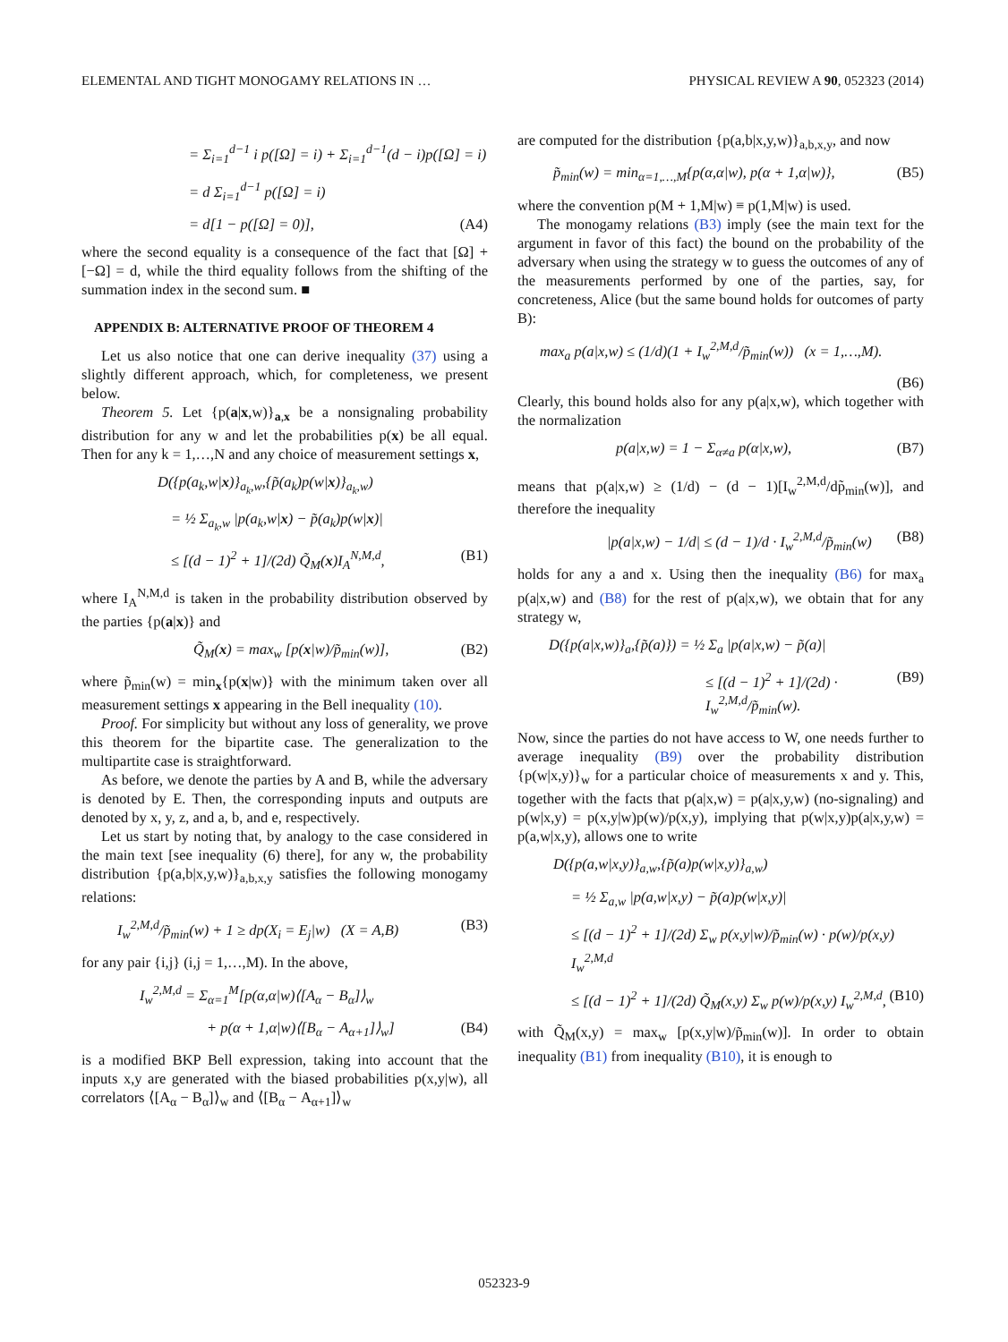ELEMENTAL AND TIGHT MONOGAMY RELATIONS IN … PHYSICAL REVIEW A 90, 052323 (2014)
= Σ<sub>i=1</sub><sup>d−1</sup> i p([Ω] = i) + Σ<sub>i=1</sub><sup>d−1</sup>(d − i)p([Ω] = i)
= d Σ<sub>i=1</sub><sup>d−1</sup> p([Ω] = i)
= d[1 − p([Ω] = 0)], (A4)
where the second equality is a consequence of the fact that [Ω] + [−Ω] = d, while the third equality follows from the shifting of the summation index in the second sum. ■
APPENDIX B: ALTERNATIVE PROOF OF THEOREM 4
Let us also notice that one can derive inequality (37) using a slightly different approach, which, for completeness, we present below.
Theorem 5. Let {p(a|x,w)}<sub>a,x</sub> be a nonsignaling probability distribution for any w and let the probabilities p(x) be all equal. Then for any k = 1,…,N and any choice of measurement settings x,
D({p(a<sub>k</sub>,w|x)}<sub>a<sub>k</sub>,w</sub>,{p̃(a<sub>k</sub>)p(w|x)}<sub>a<sub>k</sub>,w</sub>)
= ½ Σ<sub>a<sub>k</sub>,w</sub> |p(a<sub>k</sub>,w|x) − p̃(a<sub>k</sub>)p(w|x)|
≤ [(d − 1)<sup>2</sup> + 1]/(2d) Q̃<sub>M</sub>(x)I<sub>A</sub><sup>N,M,d</sup>, (B1)
where I<sub>A</sub><sup>N,M,d</sup> is taken in the probability distribution observed by the parties {p(a|x)} and
Q̃<sub>M</sub>(x) = max<sub>w</sub> [p(x|w)/p̃<sub>min</sub>(w)], (B2)
where p̃<sub>min</sub>(w) = min<sub>x</sub>{p(x|w)} with the minimum taken over all measurement settings x appearing in the Bell inequality (10).
Proof. For simplicity but without any loss of generality, we prove this theorem for the bipartite case. The generalization to the multipartite case is straightforward.
As before, we denote the parties by A and B, while the adversary is denoted by E. Then, the corresponding inputs and outputs are denoted by x, y, z, and a, b, and e, respectively.
Let us start by noting that, by analogy to the case considered in the main text [see inequality (6) there], for any w, the probability distribution {p(a,b|x,y,w)}<sub>a,b,x,y</sub> satisfies the following monogamy relations:
I<sub>w</sub><sup>2,M,d</sup>/p̃<sub>min</sub>(w) + 1 ≥ dp(X<sub>i</sub> = E<sub>j</sub>|w) (X = A,B) (B3)
for any pair {i,j} (i,j = 1,…,M). In the above,
I<sub>w</sub><sup>2,M,d</sup> = Σ<sub>α=1</sub><sup>M</sup>[p(α,α|w)⟨[A<sub>α</sub> − B<sub>α</sub>]⟩<sub>w</sub>
+ p(α + 1,α|w)⟨[B<sub>α</sub> − A<sub>α+1</sub>]⟩<sub>w</sub>] (B4)
is a modified BKP Bell expression, taking into account that the inputs x,y are generated with the biased probabilities p(x,y|w), all correlators ⟨[A<sub>α</sub> − B<sub>α</sub>]⟩<sub>w</sub> and ⟨[B<sub>α</sub> − A<sub>α+1</sub>]⟩<sub>w</sub>
are computed for the distribution {p(a,b|x,y,w)}<sub>a,b,x,y</sub>, and now
p̃<sub>min</sub>(w) = min<sub>α=1,…,M</sub>{p(α,α|w), p(α + 1,α|w)}, (B5)
where the convention p(M + 1,M|w) ≡ p(1,M|w) is used.
The monogamy relations (B3) imply (see the main text for the argument in favor of this fact) the bound on the probability of the adversary when using the strategy w to guess the outcomes of any of the measurements performed by one of the parties, say, for concreteness, Alice (but the same bound holds for outcomes of party B):
max<sub>a</sub> p(a|x,w) ≤ (1/d)(1 + I<sub>w</sub><sup>2,M,d</sup>/p̃<sub>min</sub>(w)) (x = 1,…,M).
(B6)
Clearly, this bound holds also for any p(a|x,w), which together with the normalization
p(a|x,w) = 1 − Σ<sub>α≠a</sub> p(α|x,w), (B7)
means that p(a|x,w) ≥ (1/d) − (d − 1)[I<sub>w</sub><sup>2,M,d</sup>/dp̃<sub>min</sub>(w)], and therefore the inequality
|p(a|x,w) − 1/d| ≤ (d − 1)/d · I<sub>w</sub><sup>2,M,d</sup>/p̃<sub>min</sub>(w) (B8)
holds for any a and x. Using then the inequality (B6) for max<sub>a</sub> p(a|x,w) and (B8) for the rest of p(a|x,w), we obtain that for any strategy w,
D({p(a|x,w)}<sub>a</sub>,{p̃(a)}) = ½ Σ<sub>a</sub> |p(a|x,w) − p̃(a)|
≤ [(d − 1)<sup>2</sup> + 1]/(2d) · I<sub>w</sub><sup>2,M,d</sup>/p̃<sub>min</sub>(w). (B9)
Now, since the parties do not have access to W, one needs further to average inequality (B9) over the probability distribution {p(w|x,y)}<sub>w</sub> for a particular choice of measurements x and y. This, together with the facts that p(a|x,w) = p(a|x,y,w) (no-signaling) and p(w|x,y) = p(x,y|w)p(w)/p(x,y), implying that p(w|x,y)p(a|x,y,w) = p(a,w|x,y), allows one to write
D({p(a,w|x,y)}<sub>a,w</sub>,{p̃(a)p(w|x,y)}<sub>a,w</sub>)
= ½ Σ<sub>a,w</sub> |p(a,w|x,y) − p̃(a)p(w|x,y)|
≤ [(d − 1)<sup>2</sup> + 1]/(2d) Σ<sub>w</sub> p(x,y|w)/p̃<sub>min</sub>(w) · p(w)/p(x,y) I<sub>w</sub><sup>2,M,d</sup>
≤ [(d − 1)<sup>2</sup> + 1]/(2d) Q̃<sub>M</sub>(x,y) Σ<sub>w</sub> p(w)/p(x,y) I<sub>w</sub><sup>2,M,d</sup>, (B10)
with Q̃<sub>M</sub>(x,y) = max<sub>w</sub> [p(x,y|w)/p̃<sub>min</sub>(w)]. In order to obtain inequality (B1) from inequality (B10), it is enough to
052323-9